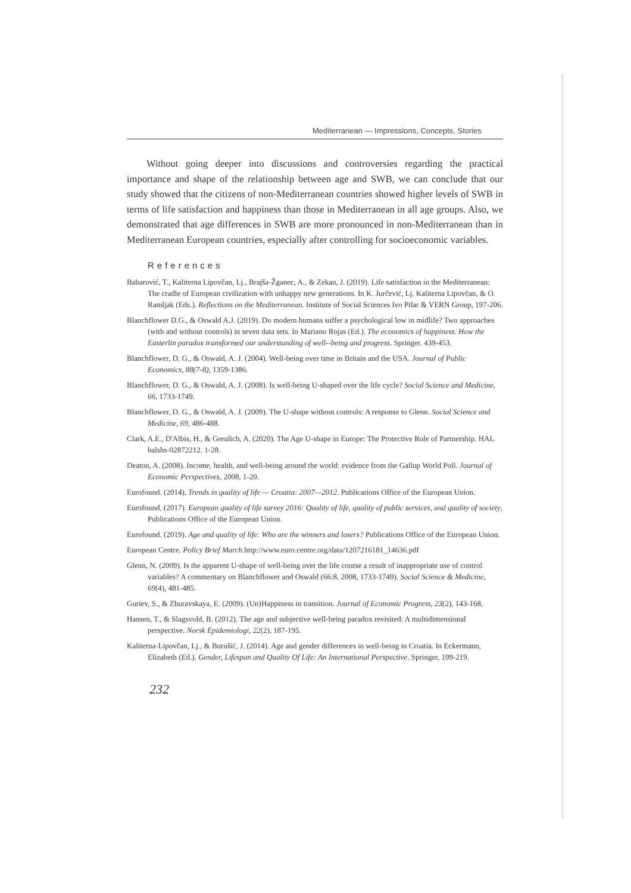Mediterranean — Impressions, Concepts, Stories
Without going deeper into discussions and controversies regarding the practical importance and shape of the relationship between age and SWB, we can conclude that our study showed that the citizens of non-Mediterranean countries showed higher levels of SWB in terms of life satisfaction and happiness than those in Mediterranean in all age groups. Also, we demonstrated that age differences in SWB are more pronounced in non-Mediterranean than in Mediterranean European countries, especially after controlling for socioeconomic variables.
References
Babarović, T., Kaliterna Lipovčan, Lj., Brajša-Žganec, A., & Zekan, J. (2019). Life satisfaction in the Mediterranean: The cradle of European civilization with unhappy new generations. In K. Jurčević, Lj. Kaliterna Lipovčan, & O. Ramljak (Eds.). Reflections on the Mediterranean. Institute of Social Sciences Ivo Pilar & VERN Group, 197-206.
Blanchflower D.G., & Oswald A.J. (2019). Do modern humans suffer a psychological low in midlife? Two approaches (with and without controls) in seven data sets. In Mariano Rojas (Ed.). The economics of happiness. How the Easterlin paradox transformed our understanding of well--being and progress. Springer. 439-453.
Blanchflower, D. G., & Oswald, A. J. (2004). Well-being over time in Britain and the USA. Journal of Public Economics, 88(7-8), 1359-1386.
Blanchflower, D. G., & Oswald, A. J. (2008). Is well-being U-shaped over the life cycle? Social Science and Medicine, 66, 1733-1749.
Blanchflower, D. G., & Oswald, A. J. (2009). The U-shape without controls: A response to Glenn. Social Science and Medicine, 69, 486-488.
Clark, A.E., D'Albis, H., & Greulich, A. (2020). The Age U-shape in Europe: The Protective Role of Partnership. HAL halshs-02872212. 1-28.
Deaton, A. (2008). Income, health, and well-being around the world: evidence from the Gallup World Poll. Journal of Economic Perspectives, 2008, 1-20.
Eurofound. (2014). Trends in quality of life — Croatia: 2007—2012. Publications Office of the European Union.
Eurofound. (2017). European quality of life survey 2016: Quality of life, quality of public services, and quality of society, Publications Office of the European Union.
Eurofound. (2019). Age and quality of life: Who are the winners and losers? Publications Office of the European Union.
European Centre. Policy Brief March.http://www.euro.centre.org/data/1207216181_14636.pdf
Glenn, N. (2009). Is the apparent U-shape of well-being over the life course a result of inappropriate use of control variables? A commentary on Blanchflower and Oswald (66:8, 2008, 1733-1749). Social Science & Medicine, 69(4), 481-485.
Guriev, S., & Zhuravskaya, E. (2009). (Un)Happiness in transition. Journal of Economic Progress, 23(2), 143-168.
Hansen, T., & Slagsvold, B. (2012). The age and subjective well-being paradox revisited: A multidimensional perspective. Norsk Epidemiologi, 22(2), 187-195.
Kaliterna-Lipovčan, Lj., & Burušić, J. (2014). Age and gender differences in well-being in Croatia. In Eckermann, Elizabeth (Ed.). Gender, Lifespan and Quality Of Life: An International Perspective. Springer, 199-219.
232